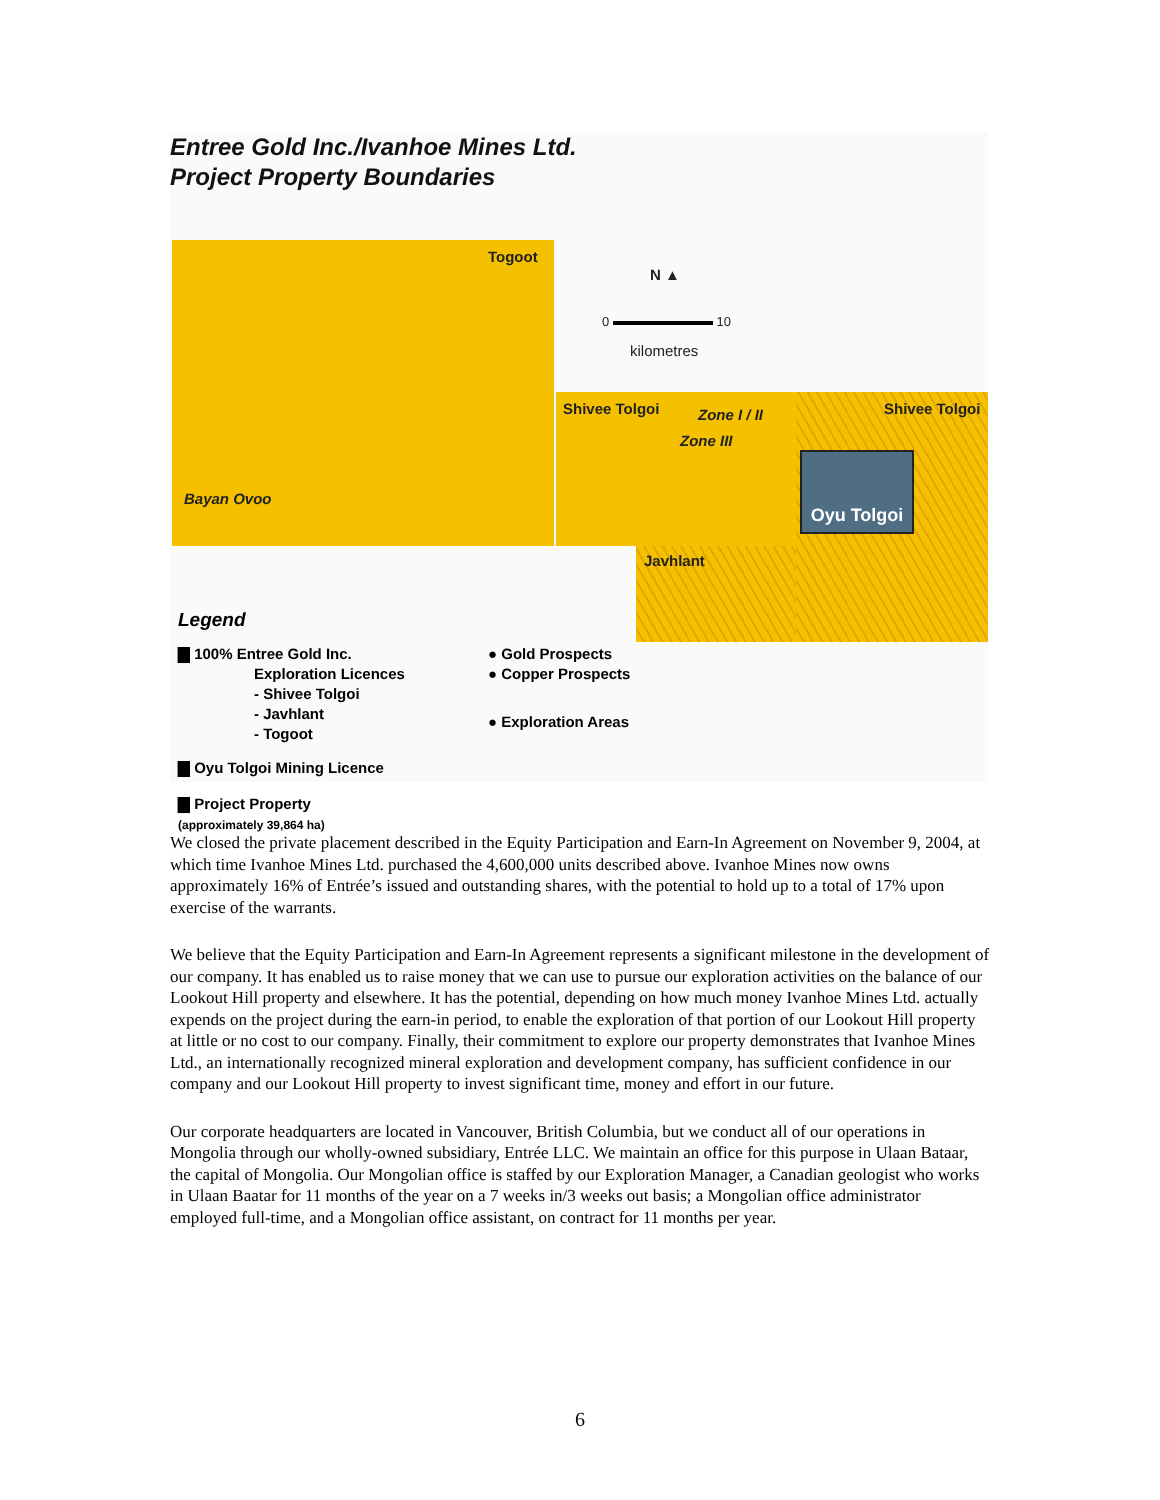Entree Gold Inc./Ivanhoe Mines Ltd.
Project Property Boundaries
Togoot
N ▲
0 10
kilometres
Shivee Tolgoi Zone I / II
Zone III
Shivee Tolgoi
Bayan Ovoo
Javhlant
Oyu Tolgoi
Legend
▇ 100% Entree Gold Inc.
Exploration Licences
- Shivee Tolgoi
- Javhlant
- Togoot
▇ Oyu Tolgoi Mining Licence
▇ Project Property
(approximately 39,864 ha)
● Gold Prospects
● Copper Prospects
● Exploration Areas
We closed the private placement described in the Equity Participation and Earn-In Agreement on November 9, 2004, at which time Ivanhoe Mines Ltd. purchased the 4,600,000 units described above. Ivanhoe Mines now owns approximately 16% of Entrée’s issued and outstanding shares, with the potential to hold up to a total of 17% upon exercise of the warrants.
We believe that the Equity Participation and Earn-In Agreement represents a significant milestone in the development of our company. It has enabled us to raise money that we can use to pursue our exploration activities on the balance of our Lookout Hill property and elsewhere. It has the potential, depending on how much money Ivanhoe Mines Ltd. actually expends on the project during the earn-in period, to enable the exploration of that portion of our Lookout Hill property at little or no cost to our company. Finally, their commitment to explore our property demonstrates that Ivanhoe Mines Ltd., an internationally recognized mineral exploration and development company, has sufficient confidence in our company and our Lookout Hill property to invest significant time, money and effort in our future.
Our corporate headquarters are located in Vancouver, British Columbia, but we conduct all of our operations in Mongolia through our wholly-owned subsidiary, Entrée LLC. We maintain an office for this purpose in Ulaan Bataar, the capital of Mongolia. Our Mongolian office is staffed by our Exploration Manager, a Canadian geologist who works in Ulaan Baatar for 11 months of the year on a 7 weeks in/3 weeks out basis; a Mongolian office administrator employed full-time, and a Mongolian office assistant, on contract for 11 months per year.
6